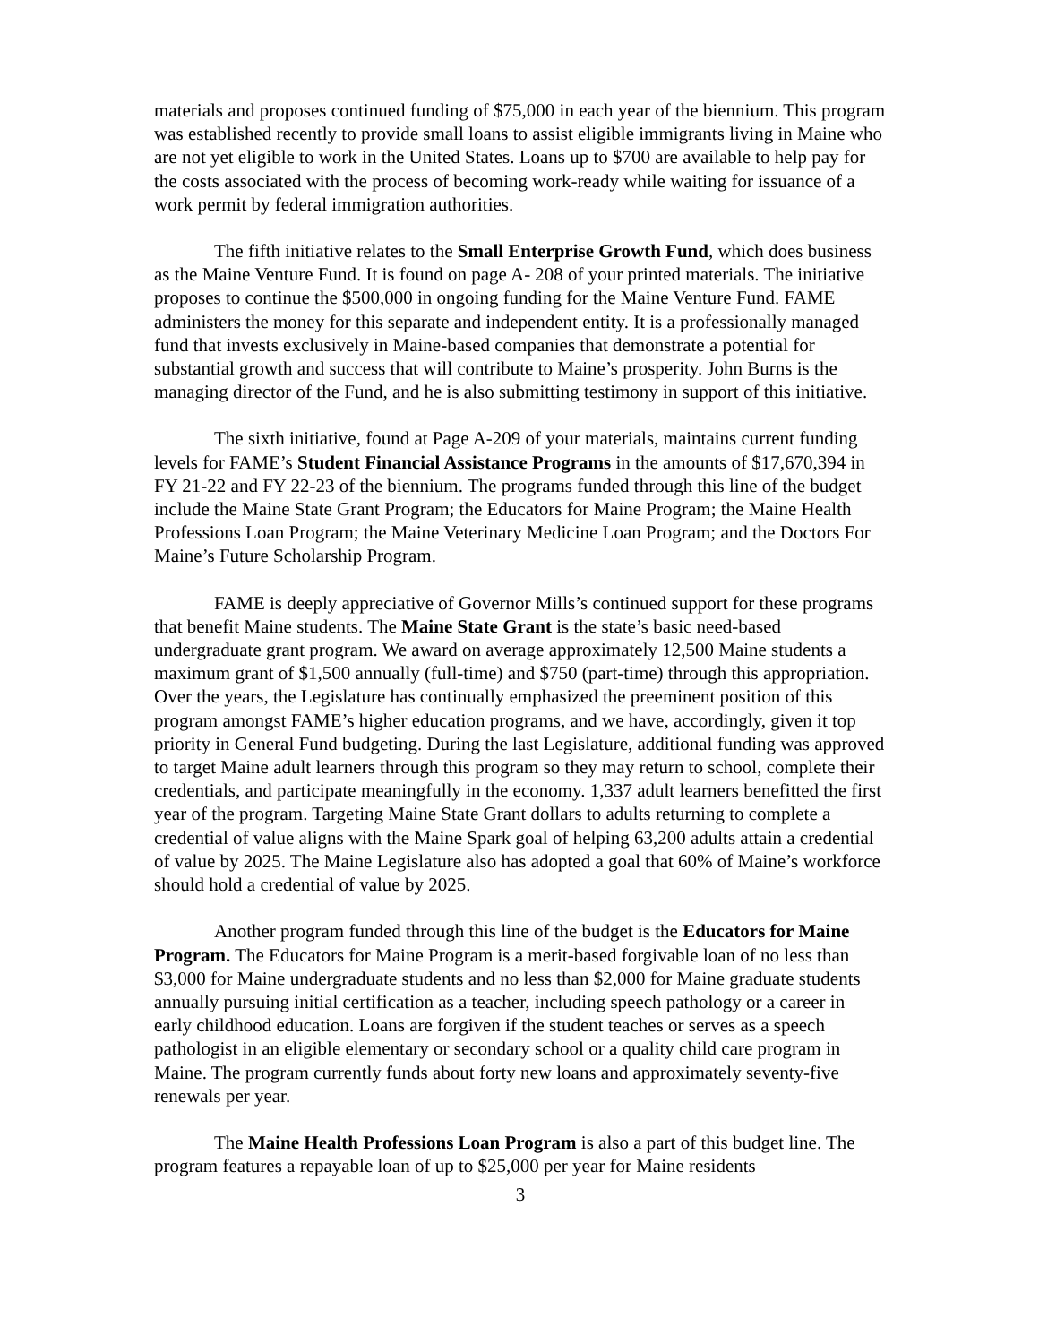materials and proposes continued funding of $75,000 in each year of the biennium. This program was established recently to provide small loans to assist eligible immigrants living in Maine who are not yet eligible to work in the United States. Loans up to $700 are available to help pay for the costs associated with the process of becoming work-ready while waiting for issuance of a work permit by federal immigration authorities.
The fifth initiative relates to the Small Enterprise Growth Fund, which does business as the Maine Venture Fund. It is found on page A- 208 of your printed materials. The initiative proposes to continue the $500,000 in ongoing funding for the Maine Venture Fund. FAME administers the money for this separate and independent entity. It is a professionally managed fund that invests exclusively in Maine-based companies that demonstrate a potential for substantial growth and success that will contribute to Maine’s prosperity. John Burns is the managing director of the Fund, and he is also submitting testimony in support of this initiative.
The sixth initiative, found at Page A-209 of your materials, maintains current funding levels for FAME’s Student Financial Assistance Programs in the amounts of $17,670,394 in FY 21-22 and FY 22-23 of the biennium. The programs funded through this line of the budget include the Maine State Grant Program; the Educators for Maine Program; the Maine Health Professions Loan Program; the Maine Veterinary Medicine Loan Program; and the Doctors For Maine’s Future Scholarship Program.
FAME is deeply appreciative of Governor Mills’s continued support for these programs that benefit Maine students. The Maine State Grant is the state’s basic need-based undergraduate grant program. We award on average approximately 12,500 Maine students a maximum grant of $1,500 annually (full-time) and $750 (part-time) through this appropriation. Over the years, the Legislature has continually emphasized the preeminent position of this program amongst FAME’s higher education programs, and we have, accordingly, given it top priority in General Fund budgeting. During the last Legislature, additional funding was approved to target Maine adult learners through this program so they may return to school, complete their credentials, and participate meaningfully in the economy. 1,337 adult learners benefitted the first year of the program. Targeting Maine State Grant dollars to adults returning to complete a credential of value aligns with the Maine Spark goal of helping 63,200 adults attain a credential of value by 2025. The Maine Legislature also has adopted a goal that 60% of Maine’s workforce should hold a credential of value by 2025.
Another program funded through this line of the budget is the Educators for Maine Program. The Educators for Maine Program is a merit-based forgivable loan of no less than $3,000 for Maine undergraduate students and no less than $2,000 for Maine graduate students annually pursuing initial certification as a teacher, including speech pathology or a career in early childhood education. Loans are forgiven if the student teaches or serves as a speech pathologist in an eligible elementary or secondary school or a quality child care program in Maine. The program currently funds about forty new loans and approximately seventy-five renewals per year.
The Maine Health Professions Loan Program is also a part of this budget line. The program features a repayable loan of up to $25,000 per year for Maine residents
3